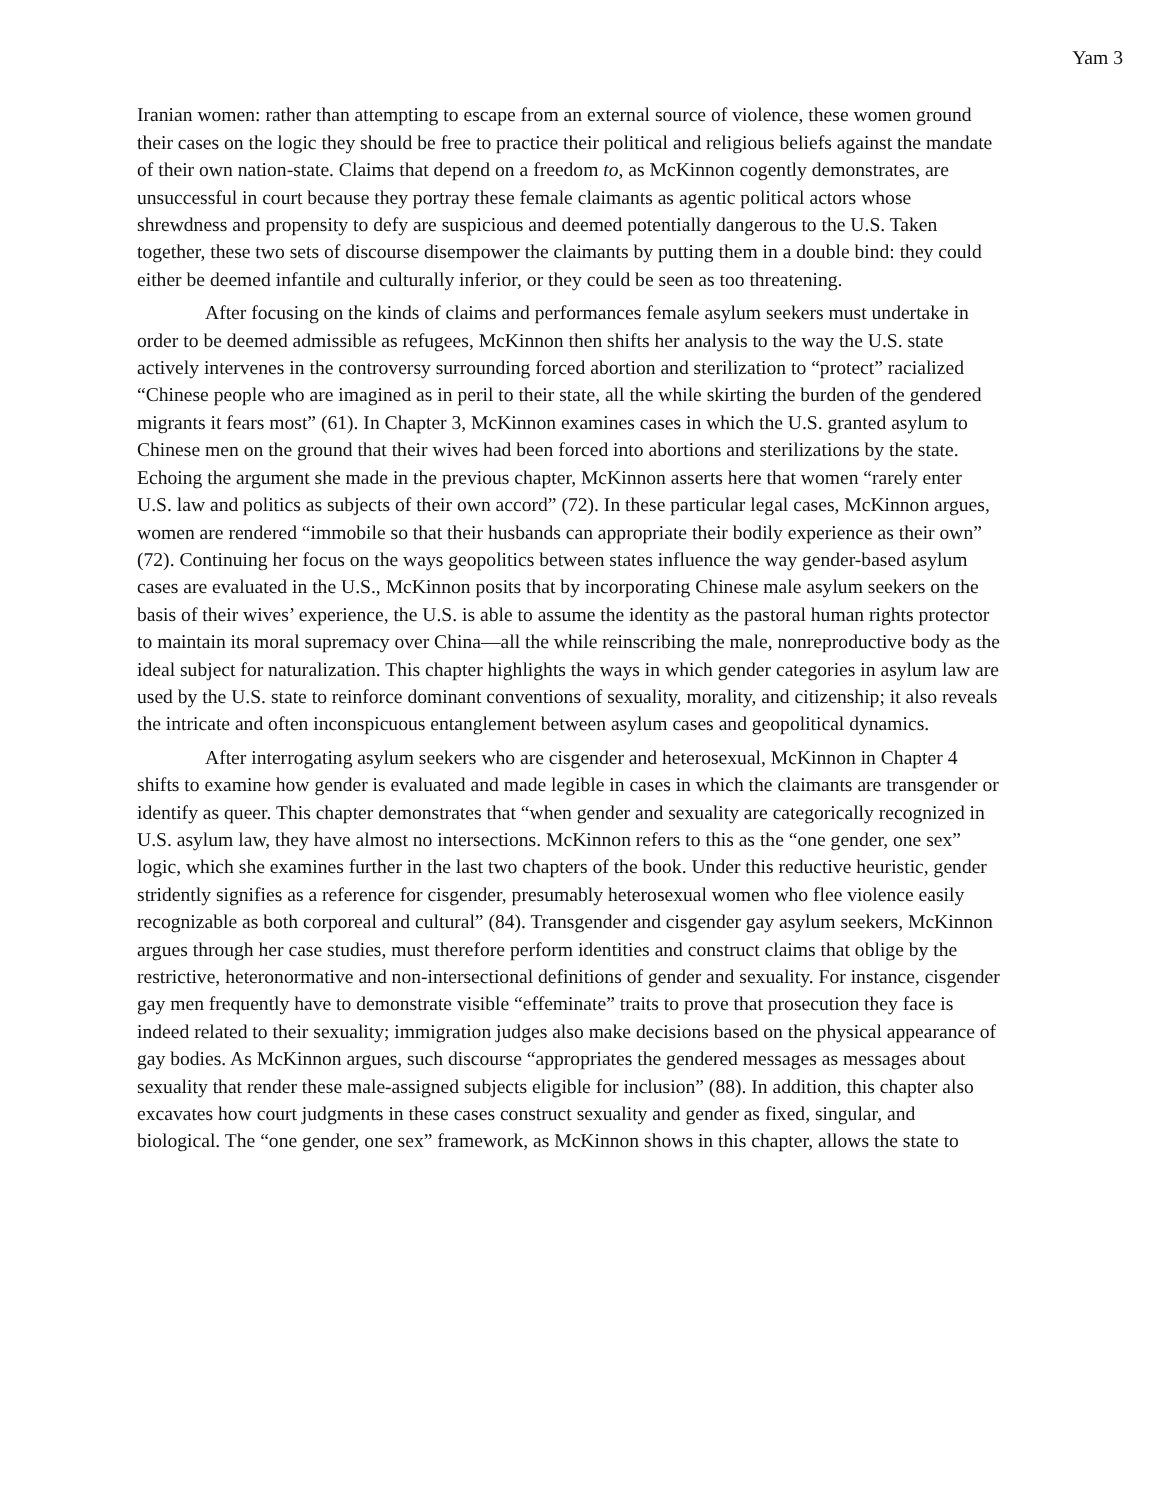Yam 3
Iranian women: rather than attempting to escape from an external source of violence, these women ground their cases on the logic they should be free to practice their political and religious beliefs against the mandate of their own nation-state. Claims that depend on a freedom to, as McKinnon cogently demonstrates, are unsuccessful in court because they portray these female claimants as agentic political actors whose shrewdness and propensity to defy are suspicious and deemed potentially dangerous to the U.S. Taken together, these two sets of discourse disempower the claimants by putting them in a double bind: they could either be deemed infantile and culturally inferior, or they could be seen as too threatening.
After focusing on the kinds of claims and performances female asylum seekers must undertake in order to be deemed admissible as refugees, McKinnon then shifts her analysis to the way the U.S. state actively intervenes in the controversy surrounding forced abortion and sterilization to “protect” racialized “Chinese people who are imagined as in peril to their state, all the while skirting the burden of the gendered migrants it fears most” (61). In Chapter 3, McKinnon examines cases in which the U.S. granted asylum to Chinese men on the ground that their wives had been forced into abortions and sterilizations by the state. Echoing the argument she made in the previous chapter, McKinnon asserts here that women “rarely enter U.S. law and politics as subjects of their own accord” (72). In these particular legal cases, McKinnon argues, women are rendered “immobile so that their husbands can appropriate their bodily experience as their own” (72). Continuing her focus on the ways geopolitics between states influence the way gender-based asylum cases are evaluated in the U.S., McKinnon posits that by incorporating Chinese male asylum seekers on the basis of their wives’ experience, the U.S. is able to assume the identity as the pastoral human rights protector to maintain its moral supremacy over China—all the while reinscribing the male, nonreproductive body as the ideal subject for naturalization. This chapter highlights the ways in which gender categories in asylum law are used by the U.S. state to reinforce dominant conventions of sexuality, morality, and citizenship; it also reveals the intricate and often inconspicuous entanglement between asylum cases and geopolitical dynamics.
After interrogating asylum seekers who are cisgender and heterosexual, McKinnon in Chapter 4 shifts to examine how gender is evaluated and made legible in cases in which the claimants are transgender or identify as queer. This chapter demonstrates that “when gender and sexuality are categorically recognized in U.S. asylum law, they have almost no intersections. McKinnon refers to this as the “one gender, one sex” logic, which she examines further in the last two chapters of the book. Under this reductive heuristic, gender stridently signifies as a reference for cisgender, presumably heterosexual women who flee violence easily recognizable as both corporeal and cultural” (84). Transgender and cisgender gay asylum seekers, McKinnon argues through her case studies, must therefore perform identities and construct claims that oblige by the restrictive, heteronormative and non-intersectional definitions of gender and sexuality. For instance, cisgender gay men frequently have to demonstrate visible “effeminate” traits to prove that prosecution they face is indeed related to their sexuality; immigration judges also make decisions based on the physical appearance of gay bodies. As McKinnon argues, such discourse “appropriates the gendered messages as messages about sexuality that render these male-assigned subjects eligible for inclusion” (88). In addition, this chapter also excavates how court judgments in these cases construct sexuality and gender as fixed, singular, and biological. The “one gender, one sex” framework, as McKinnon shows in this chapter, allows the state to